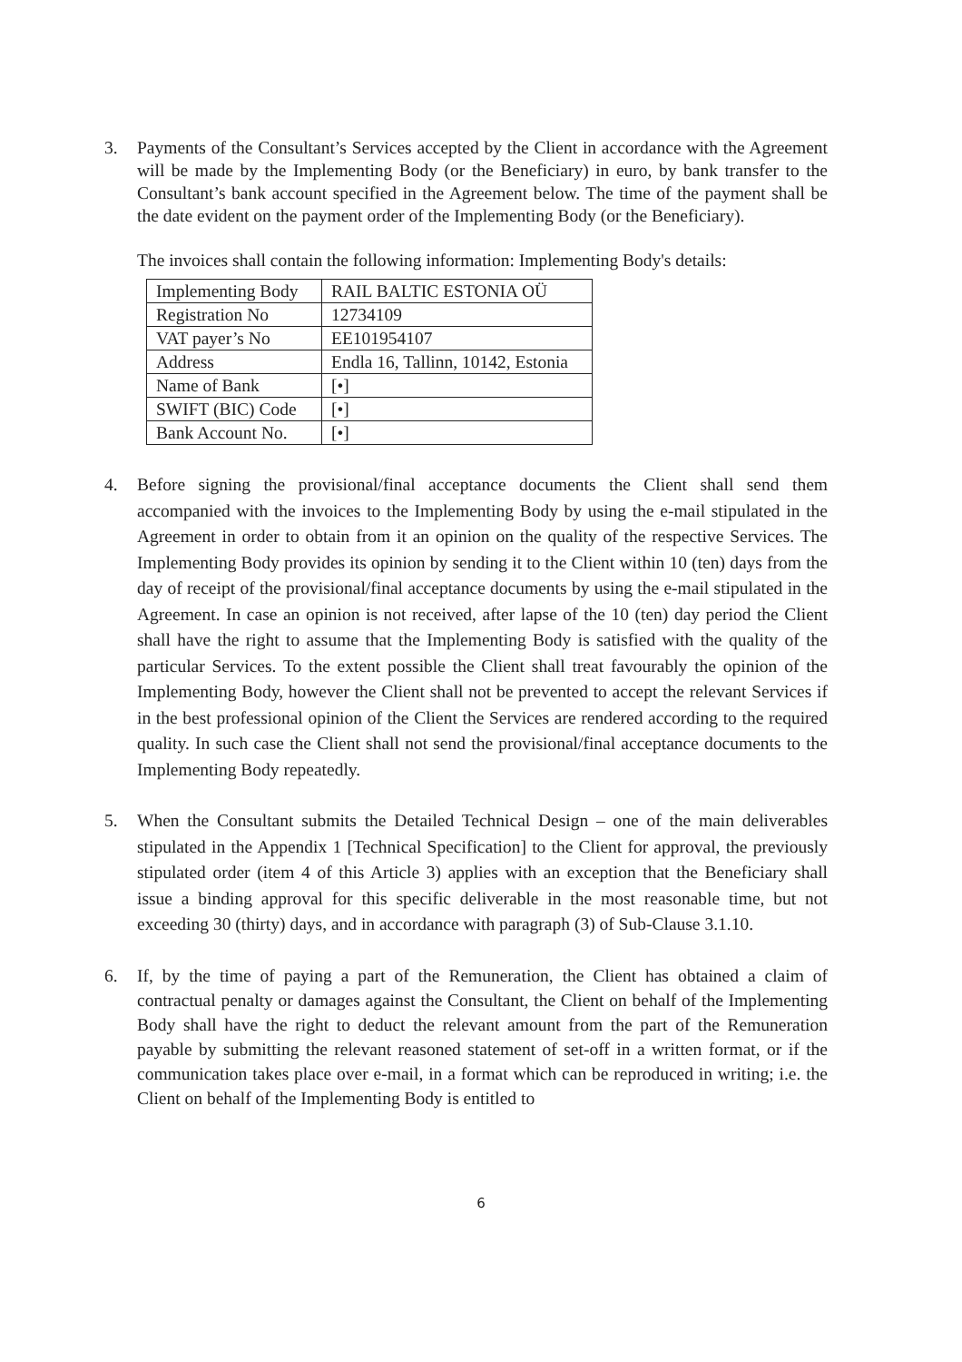3. Payments of the Consultant’s Services accepted by the Client in accordance with the Agreement will be made by the Implementing Body (or the Beneficiary) in euro, by bank transfer to the Consultant’s bank account specified in the Agreement below. The time of the payment shall be the date evident on the payment order of the Implementing Body (or the Beneficiary).
The invoices shall contain the following information: Implementing Body's details:
| Implementing Body | RAIL BALTIC ESTONIA OÜ |
| Registration No | 12734109 |
| VAT payer’s No | EE101954107 |
| Address | Endla 16, Tallinn, 10142, Estonia |
| Name of Bank | [•] |
| SWIFT (BIC) Code | [•] |
| Bank Account No. | [•] |
4. Before signing the provisional/final acceptance documents the Client shall send them accompanied with the invoices to the Implementing Body by using the e-mail stipulated in the Agreement in order to obtain from it an opinion on the quality of the respective Services. The Implementing Body provides its opinion by sending it to the Client within 10 (ten) days from the day of receipt of the provisional/final acceptance documents by using the e-mail stipulated in the Agreement. In case an opinion is not received, after lapse of the 10 (ten) day period the Client shall have the right to assume that the Implementing Body is satisfied with the quality of the particular Services. To the extent possible the Client shall treat favourably the opinion of the Implementing Body, however the Client shall not be prevented to accept the relevant Services if in the best professional opinion of the Client the Services are rendered according to the required quality. In such case the Client shall not send the provisional/final acceptance documents to the Implementing Body repeatedly.
5. When the Consultant submits the Detailed Technical Design – one of the main deliverables stipulated in the Appendix 1 [Technical Specification] to the Client for approval, the previously stipulated order (item 4 of this Article 3) applies with an exception that the Beneficiary shall issue a binding approval for this specific deliverable in the most reasonable time, but not exceeding 30 (thirty) days, and in accordance with paragraph (3) of Sub-Clause 3.1.10.
6. If, by the time of paying a part of the Remuneration, the Client has obtained a claim of contractual penalty or damages against the Consultant, the Client on behalf of the Implementing Body shall have the right to deduct the relevant amount from the part of the Remuneration payable by submitting the relevant reasoned statement of set-off in a written format, or if the communication takes place over e-mail, in a format which can be reproduced in writing; i.e. the Client on behalf of the Implementing Body is entitled to
6